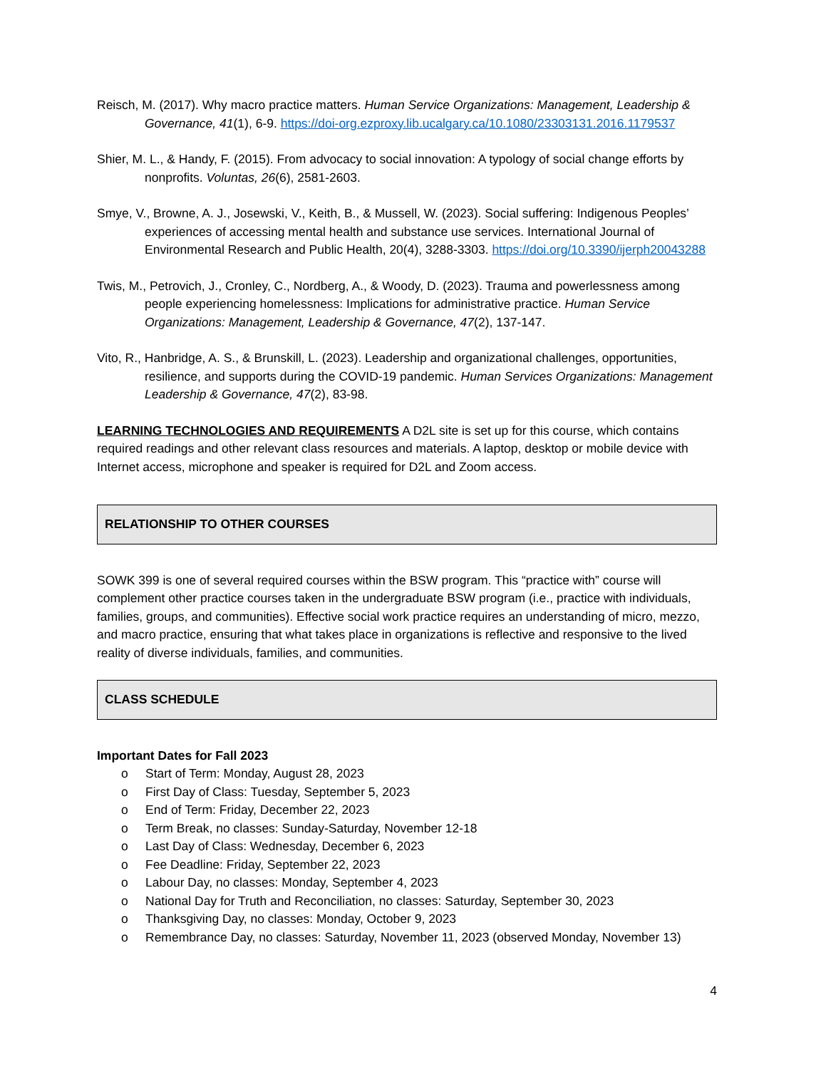Reisch, M. (2017). Why macro practice matters. Human Service Organizations: Management, Leadership & Governance, 41(1), 6-9. https://doi-org.ezproxy.lib.ucalgary.ca/10.1080/23303131.2016.1179537
Shier, M. L., & Handy, F. (2015). From advocacy to social innovation: A typology of social change efforts by nonprofits. Voluntas, 26(6), 2581-2603.
Smye, V., Browne, A. J., Josewski, V., Keith, B., & Mussell, W. (2023). Social suffering: Indigenous Peoples’ experiences of accessing mental health and substance use services. International Journal of Environmental Research and Public Health, 20(4), 3288-3303. https://doi.org/10.3390/ijerph20043288
Twis, M., Petrovich, J., Cronley, C., Nordberg, A., & Woody, D. (2023). Trauma and powerlessness among people experiencing homelessness: Implications for administrative practice. Human Service Organizations: Management, Leadership & Governance, 47(2), 137-147.
Vito, R., Hanbridge, A. S., & Brunskill, L. (2023). Leadership and organizational challenges, opportunities, resilience, and supports during the COVID-19 pandemic. Human Services Organizations: Management Leadership & Governance, 47(2), 83-98.
LEARNING TECHNOLOGIES AND REQUIREMENTS A D2L site is set up for this course, which contains required readings and other relevant class resources and materials. A laptop, desktop or mobile device with Internet access, microphone and speaker is required for D2L and Zoom access.
RELATIONSHIP TO OTHER COURSES
SOWK 399 is one of several required courses within the BSW program. This “practice with” course will complement other practice courses taken in the undergraduate BSW program (i.e., practice with individuals, families, groups, and communities). Effective social work practice requires an understanding of micro, mezzo, and macro practice, ensuring that what takes place in organizations is reflective and responsive to the lived reality of diverse individuals, families, and communities.
CLASS SCHEDULE
Important Dates for Fall 2023
o Start of Term: Monday, August 28, 2023
o First Day of Class: Tuesday, September 5, 2023
o End of Term: Friday, December 22, 2023
o Term Break, no classes: Sunday-Saturday, November 12-18
o Last Day of Class: Wednesday, December 6, 2023
o Fee Deadline: Friday, September 22, 2023
o Labour Day, no classes: Monday, September 4, 2023
o National Day for Truth and Reconciliation, no classes: Saturday, September 30, 2023
o Thanksgiving Day, no classes: Monday, October 9, 2023
o Remembrance Day, no classes: Saturday, November 11, 2023 (observed Monday, November 13)
4